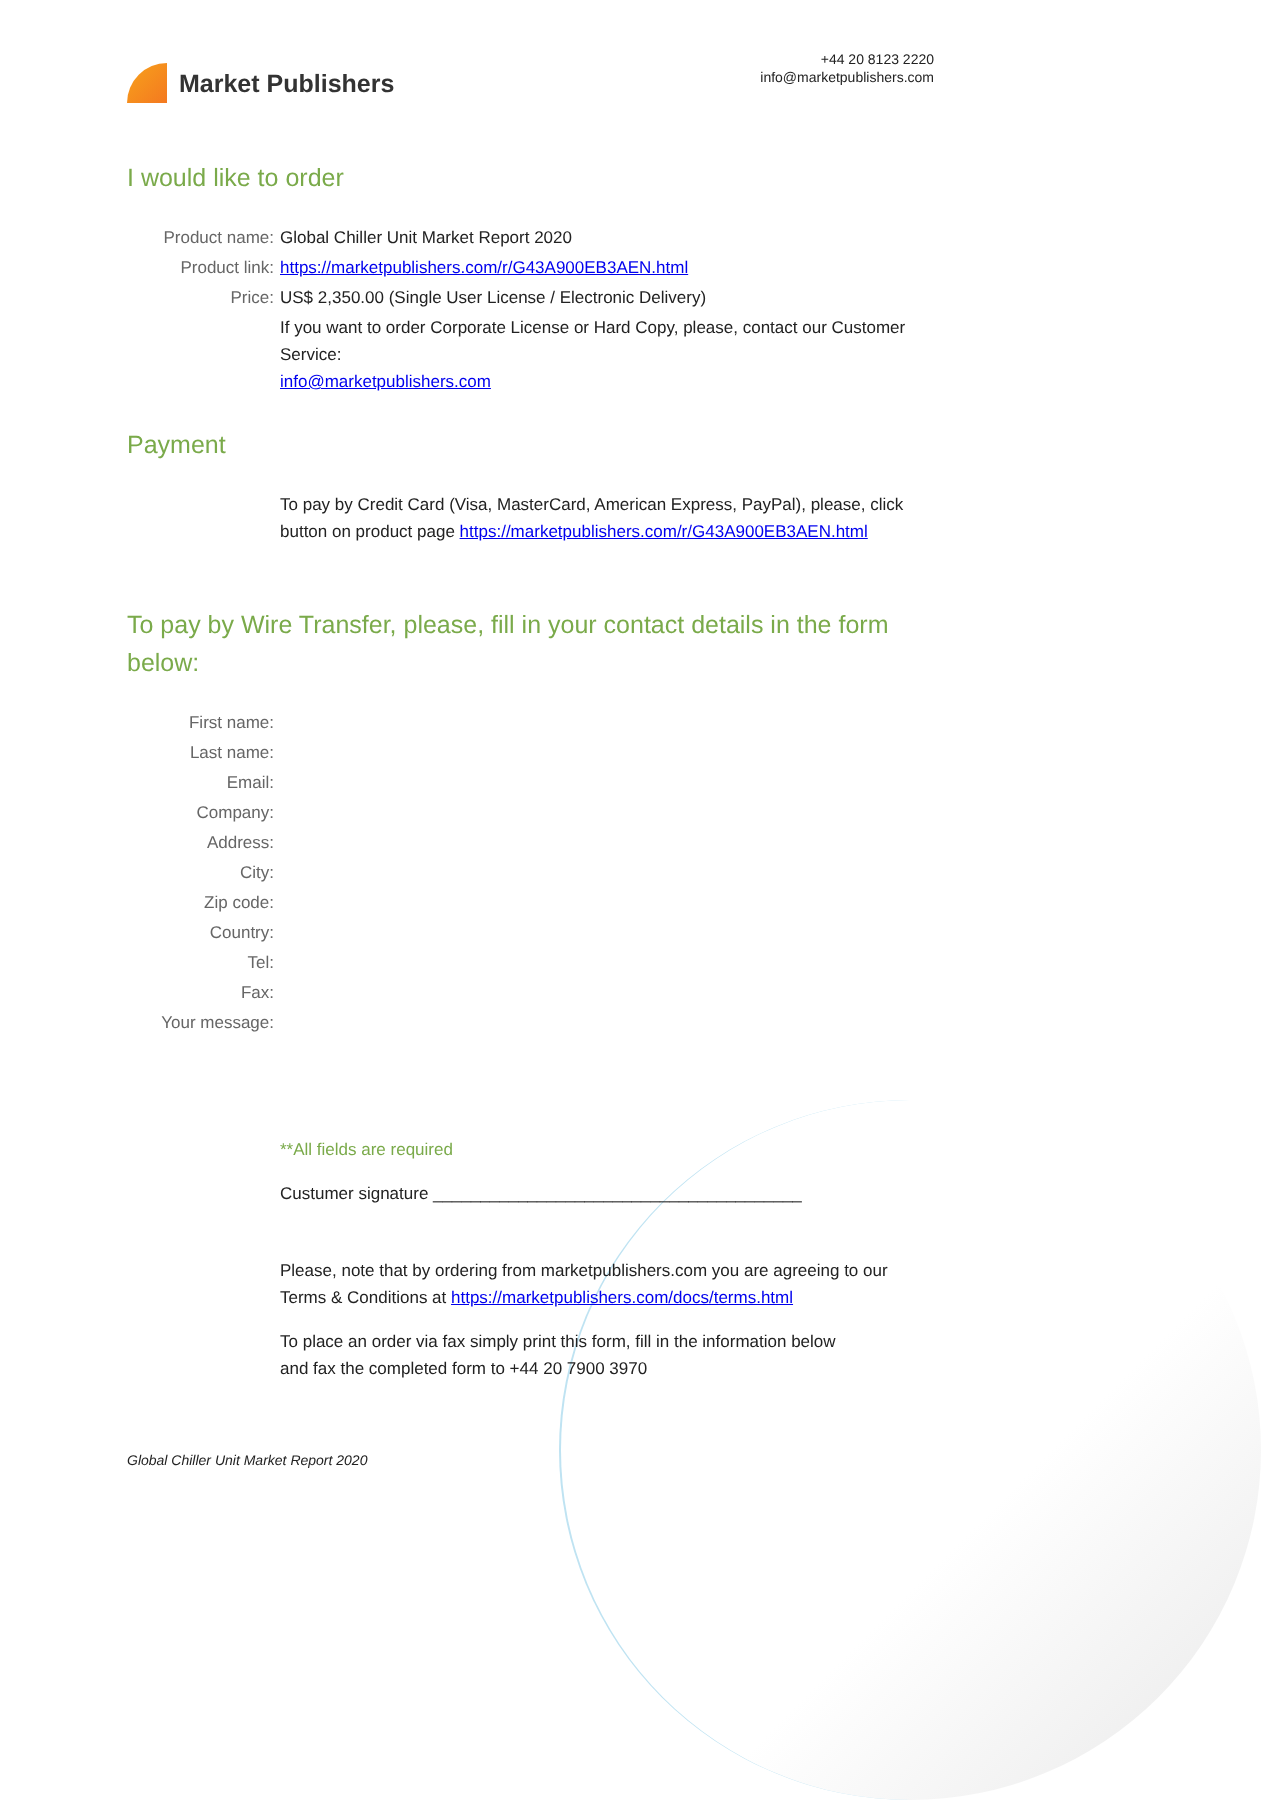Market Publishers
+44 20 8123 2220
info@marketpublishers.com
I would like to order
Product name: Global Chiller Unit Market Report 2020
Product link: https://marketpublishers.com/r/G43A900EB3AEN.html
Price: US$ 2,350.00 (Single User License / Electronic Delivery)
If you want to order Corporate License or Hard Copy, please, contact our Customer Service:
info@marketpublishers.com
Payment
To pay by Credit Card (Visa, MasterCard, American Express, PayPal), please, click button on product page https://marketpublishers.com/r/G43A900EB3AEN.html
To pay by Wire Transfer, please, fill in your contact details in the form below:
First name:
Last name:
Email:
Company:
Address:
City:
Zip code:
Country:
Tel:
Fax:
Your message:
**All fields are required
Custumer signature _______________________________________
Please, note that by ordering from marketpublishers.com you are agreeing to our Terms & Conditions at https://marketpublishers.com/docs/terms.html
To place an order via fax simply print this form, fill in the information below
and fax the completed form to +44 20 7900 3970
Global Chiller Unit Market Report 2020